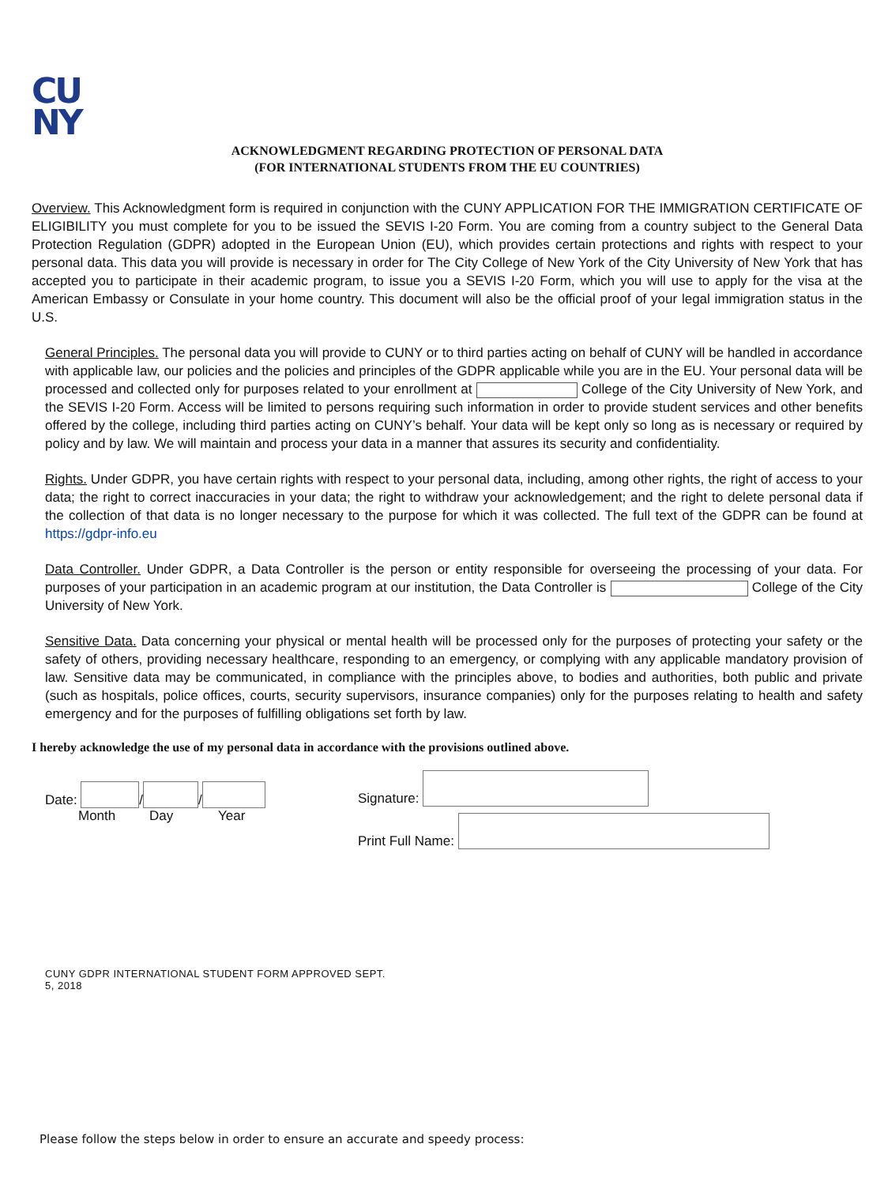CU
NY
ACKNOWLEDGMENT REGARDING PROTECTION OF PERSONAL DATA
(FOR INTERNATIONAL STUDENTS FROM THE EU COUNTRIES)
Overview. This Acknowledgment form is required in conjunction with the CUNY APPLICATION FOR THE IMMIGRATION CERTIFICATE OF ELIGIBILITY you must complete for you to be issued the SEVIS I-20 Form. You are coming from a country subject to the General Data Protection Regulation (GDPR) adopted in the European Union (EU), which provides certain protections and rights with respect to your personal data. This data you will provide is necessary in order for The City College of New York of the City University of New York that has accepted you to participate in their academic program, to issue you a SEVIS I-20 Form, which you will use to apply for the visa at the American Embassy or Consulate in your home country. This document will also be the official proof of your legal immigration status in the U.S.
General Principles. The personal data you will provide to CUNY or to third parties acting on behalf of CUNY will be handled in accordance with applicable law, our policies and the policies and principles of the GDPR applicable while you are in the EU. Your personal data will be processed and collected only for purposes related to your enrollment at College of the City University of New York, and the SEVIS I-20 Form. Access will be limited to persons requiring such information in order to provide student services and other benefits offered by the college, including third parties acting on CUNY’s behalf. Your data will be kept only so long as is necessary or required by policy and by law. We will maintain and process your data in a manner that assures its security and confidentiality.
Rights. Under GDPR, you have certain rights with respect to your personal data, including, among other rights, the right of access to your data; the right to correct inaccuracies in your data; the right to withdraw your acknowledgement; and the right to delete personal data if the collection of that data is no longer necessary to the purpose for which it was collected. The full text of the GDPR can be found at https://gdpr-info.eu
Data Controller. Under GDPR, a Data Controller is the person or entity responsible for overseeing the processing of your data. For purposes of your participation in an academic program at our institution, the Data Controller is College of the City University of New York.
Sensitive Data. Data concerning your physical or mental health will be processed only for the purposes of protecting your safety or the safety of others, providing necessary healthcare, responding to an emergency, or complying with any applicable mandatory provision of law. Sensitive data may be communicated, in compliance with the principles above, to bodies and authorities, both public and private (such as hospitals, police offices, courts, security supervisors, insurance companies) only for the purposes relating to health and safety emergency and for the purposes of fulfilling obligations set forth by law.
I hereby acknowledge the use of my personal data in accordance with the provisions outlined above.
Date: / /
Month Day Year
Signature:
Print Full Name:
CUNY GDPR INTERNATIONAL STUDENT FORM APPROVED SEPT.
5, 2018
Please follow the steps below in order to ensure an accurate and speedy process: